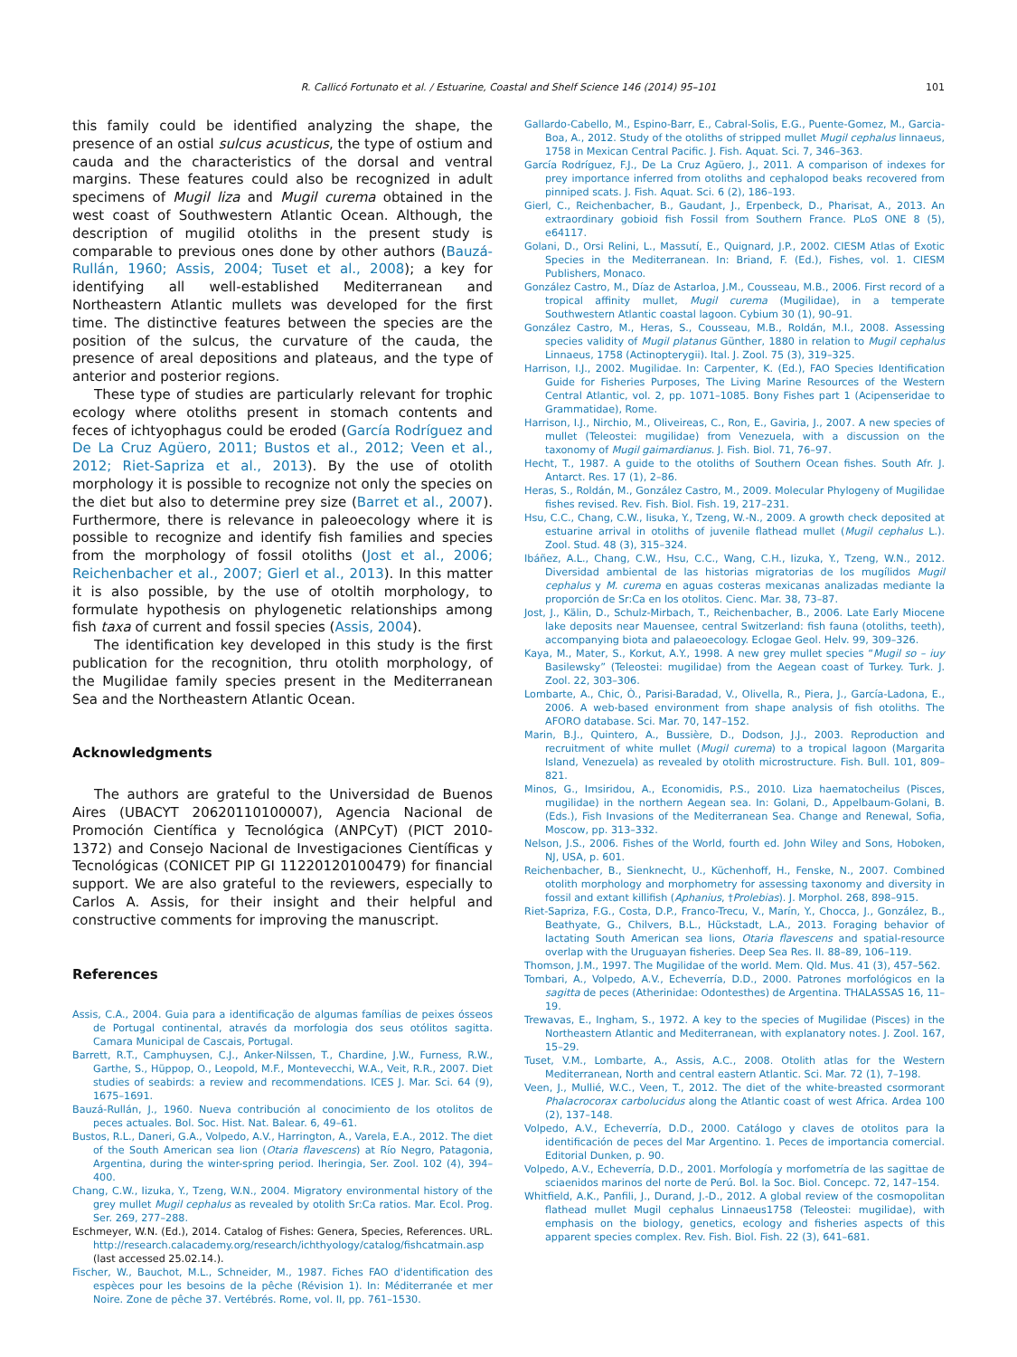R. Callicó Fortunato et al. / Estuarine, Coastal and Shelf Science 146 (2014) 95–101 101
this family could be identified analyzing the shape, the presence of an ostial sulcus acusticus, the type of ostium and cauda and the characteristics of the dorsal and ventral margins. These features could also be recognized in adult specimens of Mugil liza and Mugil curema obtained in the west coast of Southwestern Atlantic Ocean. Although, the description of mugilid otoliths in the present study is comparable to previous ones done by other authors (Bauzá-Rullán, 1960; Assis, 2004; Tuset et al., 2008); a key for identifying all well-established Mediterranean and Northeastern Atlantic mullets was developed for the first time. The distinctive features between the species are the position of the sulcus, the curvature of the cauda, the presence of areal depositions and plateaus, and the type of anterior and posterior regions.
These type of studies are particularly relevant for trophic ecology where otoliths present in stomach contents and feces of ichtyophagus could be eroded (García Rodríguez and De La Cruz Agüero, 2011; Bustos et al., 2012; Veen et al., 2012; Riet-Sapriza et al., 2013). By the use of otolith morphology it is possible to recognize not only the species on the diet but also to determine prey size (Barret et al., 2007). Furthermore, there is relevance in paleoecology where it is possible to recognize and identify fish families and species from the morphology of fossil otoliths (Jost et al., 2006; Reichenbacher et al., 2007; Gierl et al., 2013). In this matter it is also possible, by the use of otoltih morphology, to formulate hypothesis on phylogenetic relationships among fish taxa of current and fossil species (Assis, 2004).
The identification key developed in this study is the first publication for the recognition, thru otolith morphology, of the Mugilidae family species present in the Mediterranean Sea and the Northeastern Atlantic Ocean.
Acknowledgments
The authors are grateful to the Universidad de Buenos Aires (UBACYT 20620110100007), Agencia Nacional de Promoción Científica y Tecnológica (ANPCyT) (PICT 2010-1372) and Consejo Nacional de Investigaciones Científicas y Tecnológicas (CONICET PIP GI 11220120100479) for financial support. We are also grateful to the reviewers, especially to Carlos A. Assis, for their insight and their helpful and constructive comments for improving the manuscript.
References
Assis, C.A., 2004. Guia para a identificação de algumas famílias de peixes ósseos de Portugal continental, através da morfologia dos seus otólitos sagitta. Camara Municipal de Cascais, Portugal.
Barrett, R.T., Camphuysen, C.J., Anker-Nilssen, T., Chardine, J.W., Furness, R.W., Garthe, S., Hüppop, O., Leopold, M.F., Montevecchi, W.A., Veit, R.R., 2007. Diet studies of seabirds: a review and recommendations. ICES J. Mar. Sci. 64 (9), 1675–1691.
Bauzá-Rullán, J., 1960. Nueva contribución al conocimiento de los otolitos de peces actuales. Bol. Soc. Hist. Nat. Balear. 6, 49–61.
Bustos, R.L., Daneri, G.A., Volpedo, A.V., Harrington, A., Varela, E.A., 2012. The diet of the South American sea lion (Otaria flavescens) at Río Negro, Patagonia, Argentina, during the winter-spring period. Iheringia, Ser. Zool. 102 (4), 394–400.
Chang, C.W., Iizuka, Y., Tzeng, W.N., 2004. Migratory environmental history of the grey mullet Mugil cephalus as revealed by otolith Sr:Ca ratios. Mar. Ecol. Prog. Ser. 269, 277–288.
Eschmeyer, W.N. (Ed.), 2014. Catalog of Fishes: Genera, Species, References. URL. http://research.calacademy.org/research/ichthyology/catalog/fishcatmain.asp (last accessed 25.02.14.).
Fischer, W., Bauchot, M.L., Schneider, M., 1987. Fiches FAO d'identification des espèces pour les besoins de la pêche (Révision 1). In: Méditerranée et mer Noire. Zone de pêche 37. Vertébrés. Rome, vol. II, pp. 761–1530.
Gallardo-Cabello, M., Espino-Barr, E., Cabral-Solis, E.G., Puente-Gomez, M., Garcia-Boa, A., 2012. Study of the otoliths of stripped mullet Mugil cephalus linnaeus, 1758 in Mexican Central Pacific. J. Fish. Aquat. Sci. 7, 346–363.
García Rodríguez, F.J., De La Cruz Agüero, J., 2011. A comparison of indexes for prey importance inferred from otoliths and cephalopod beaks recovered from pinniped scats. J. Fish. Aquat. Sci. 6 (2), 186–193.
Gierl, C., Reichenbacher, B., Gaudant, J., Erpenbeck, D., Pharisat, A., 2013. An extraordinary gobioid fish Fossil from Southern France. PLoS ONE 8 (5), e64117.
Golani, D., Orsi Relini, L., Massutí, E., Quignard, J.P., 2002. CIESM Atlas of Exotic Species in the Mediterranean. In: Briand, F. (Ed.), Fishes, vol. 1. CIESM Publishers, Monaco.
González Castro, M., Díaz de Astarloa, J.M., Cousseau, M.B., 2006. First record of a tropical affinity mullet, Mugil curema (Mugilidae), in a temperate Southwestern Atlantic coastal lagoon. Cybium 30 (1), 90–91.
González Castro, M., Heras, S., Cousseau, M.B., Roldán, M.I., 2008. Assessing species validity of Mugil platanus Günther, 1880 in relation to Mugil cephalus Linnaeus, 1758 (Actinopterygii). Ital. J. Zool. 75 (3), 319–325.
Harrison, I.J., 2002. Mugilidae. In: Carpenter, K. (Ed.), FAO Species Identification Guide for Fisheries Purposes, The Living Marine Resources of the Western Central Atlantic, vol. 2, pp. 1071–1085. Bony Fishes part 1 (Acipenseridae to Grammatidae), Rome.
Harrison, I.J., Nirchio, M., Oliveireas, C., Ron, E., Gaviria, J., 2007. A new species of mullet (Teleostei: mugilidae) from Venezuela, with a discussion on the taxonomy of Mugil gaimardianus. J. Fish. Biol. 71, 76–97.
Hecht, T., 1987. A guide to the otoliths of Southern Ocean fishes. South Afr. J. Antarct. Res. 17 (1), 2–86.
Heras, S., Roldán, M., González Castro, M., 2009. Molecular Phylogeny of Mugilidae fishes revised. Rev. Fish. Biol. Fish. 19, 217–231.
Hsu, C.C., Chang, C.W., Iisuka, Y., Tzeng, W.-N., 2009. A growth check deposited at estuarine arrival in otoliths of juvenile flathead mullet (Mugil cephalus L.). Zool. Stud. 48 (3), 315–324.
Ibáñez, A.L., Chang, C.W., Hsu, C.C., Wang, C.H., Iizuka, Y., Tzeng, W.N., 2012. Diversidad ambiental de las historias migratorias de los mugílidos Mugil cephalus y M. curema en aguas costeras mexicanas analizadas mediante la proporción de Sr:Ca en los otolitos. Cienc. Mar. 38, 73–87.
Jost, J., Kälin, D., Schulz-Mirbach, T., Reichenbacher, B., 2006. Late Early Miocene lake deposits near Mauensee, central Switzerland: fish fauna (otoliths, teeth), accompanying biota and palaeoecology. Eclogae Geol. Helv. 99, 309–326.
Kaya, M., Mater, S., Korkut, A.Y., 1998. A new grey mullet species “Mugil so – iuy Basilewsky” (Teleostei: mugilidae) from the Aegean coast of Turkey. Turk. J. Zool. 22, 303–306.
Lombarte, A., Chic, Ò., Parisi-Baradad, V., Olivella, R., Piera, J., García-Ladona, E., 2006. A web-based environment from shape analysis of fish otoliths. The AFORO database. Sci. Mar. 70, 147–152.
Marin, B.J., Quintero, A., Bussière, D., Dodson, J.J., 2003. Reproduction and recruitment of white mullet (Mugil curema) to a tropical lagoon (Margarita Island, Venezuela) as revealed by otolith microstructure. Fish. Bull. 101, 809–821.
Minos, G., Imsiridou, A., Economidis, P.S., 2010. Liza haematocheilus (Pisces, mugilidae) in the northern Aegean sea. In: Golani, D., Appelbaum-Golani, B. (Eds.), Fish Invasions of the Mediterranean Sea. Change and Renewal, Sofia, Moscow, pp. 313–332.
Nelson, J.S., 2006. Fishes of the World, fourth ed. John Wiley and Sons, Hoboken, NJ, USA, p. 601.
Reichenbacher, B., Sienknecht, U., Küchenhoff, H., Fenske, N., 2007. Combined otolith morphology and morphometry for assessing taxonomy and diversity in fossil and extant killifish (Aphanius, †Prolebias). J. Morphol. 268, 898–915.
Riet-Sapriza, F.G., Costa, D.P., Franco-Trecu, V., Marín, Y., Chocca, J., González, B., Beathyate, G., Chilvers, B.L., Hückstadt, L.A., 2013. Foraging behavior of lactating South American sea lions, Otaria flavescens and spatial-resource overlap with the Uruguayan fisheries. Deep Sea Res. II. 88–89, 106–119.
Thomson, J.M., 1997. The Mugilidae of the world. Mem. Qld. Mus. 41 (3), 457–562.
Tombari, A., Volpedo, A.V., Echeverría, D.D., 2000. Patrones morfológicos en la sagitta de peces (Atherinidae: Odontesthes) de Argentina. THALASSAS 16, 11–19.
Trewavas, E., Ingham, S., 1972. A key to the species of Mugilidae (Pisces) in the Northeastern Atlantic and Mediterranean, with explanatory notes. J. Zool. 167, 15–29.
Tuset, V.M., Lombarte, A., Assis, A.C., 2008. Otolith atlas for the Western Mediterranean, North and central eastern Atlantic. Sci. Mar. 72 (1), 7–198.
Veen, J., Mullié, W.C., Veen, T., 2012. The diet of the white-breasted csormorant Phalacrocorax carbolucidus along the Atlantic coast of west Africa. Ardea 100 (2), 137–148.
Volpedo, A.V., Echeverría, D.D., 2000. Catálogo y claves de otolitos para la identificación de peces del Mar Argentino. 1. Peces de importancia comercial. Editorial Dunken, p. 90.
Volpedo, A.V., Echeverría, D.D., 2001. Morfología y morfometría de las sagittae de sciaenidos marinos del norte de Perú. Bol. la Soc. Biol. Concepc. 72, 147–154.
Whitfield, A.K., Panfili, J., Durand, J.-D., 2012. A global review of the cosmopolitan flathead mullet Mugil cephalus Linnaeus1758 (Teleostei: mugilidae), with emphasis on the biology, genetics, ecology and fisheries aspects of this apparent species complex. Rev. Fish. Biol. Fish. 22 (3), 641–681.